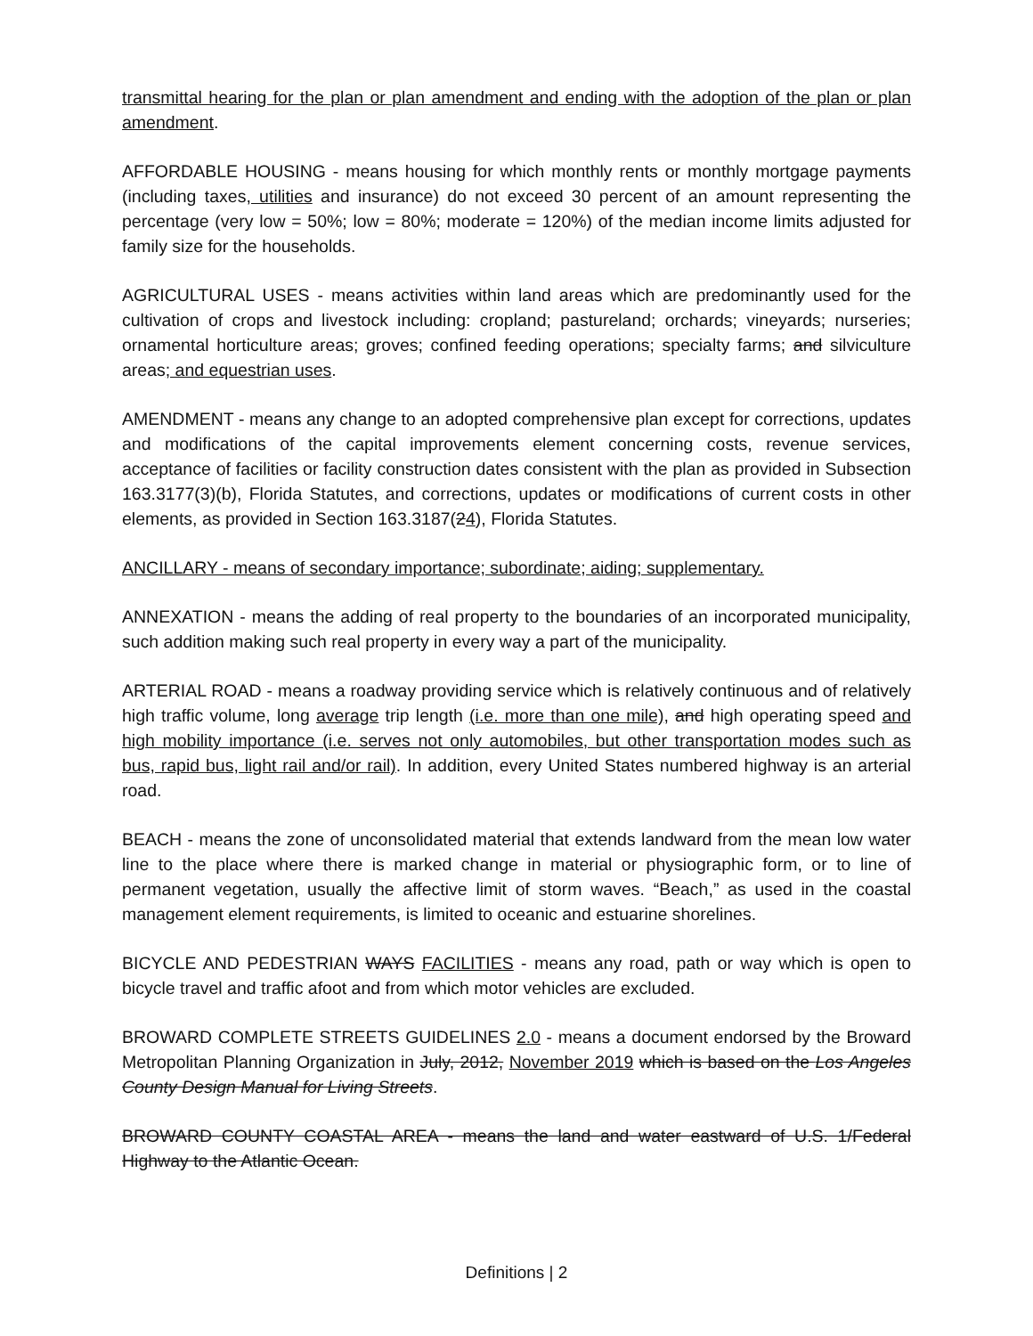transmittal hearing for the plan or plan amendment and ending with the adoption of the plan or plan amendment.
AFFORDABLE HOUSING - means housing for which monthly rents or monthly mortgage payments (including taxes, utilities and insurance) do not exceed 30 percent of an amount representing the percentage (very low = 50%; low = 80%; moderate = 120%) of the median income limits adjusted for family size for the households.
AGRICULTURAL USES - means activities within land areas which are predominantly used for the cultivation of crops and livestock including: cropland; pastureland; orchards; vineyards; nurseries; ornamental horticulture areas; groves; confined feeding operations; specialty farms; and silviculture areas; and equestrian uses.
AMENDMENT - means any change to an adopted comprehensive plan except for corrections, updates and modifications of the capital improvements element concerning costs, revenue services, acceptance of facilities or facility construction dates consistent with the plan as provided in Subsection 163.3177(3)(b), Florida Statutes, and corrections, updates or modifications of current costs in other elements, as provided in Section 163.3187(24), Florida Statutes.
ANCILLARY - means of secondary importance; subordinate; aiding; supplementary.
ANNEXATION - means the adding of real property to the boundaries of an incorporated municipality, such addition making such real property in every way a part of the municipality.
ARTERIAL ROAD - means a roadway providing service which is relatively continuous and of relatively high traffic volume, long average trip length (i.e. more than one mile), and high operating speed and high mobility importance (i.e. serves not only automobiles, but other transportation modes such as bus, rapid bus, light rail and/or rail). In addition, every United States numbered highway is an arterial road.
BEACH - means the zone of unconsolidated material that extends landward from the mean low water line to the place where there is marked change in material or physiographic form, or to line of permanent vegetation, usually the affective limit of storm waves. “Beach,” as used in the coastal management element requirements, is limited to oceanic and estuarine shorelines.
BICYCLE AND PEDESTRIAN WAYS FACILITIES - means any road, path or way which is open to bicycle travel and traffic afoot and from which motor vehicles are excluded.
BROWARD COMPLETE STREETS GUIDELINES 2.0 - means a document endorsed by the Broward Metropolitan Planning Organization in July, 2012, November 2019 which is based on the Los Angeles County Design Manual for Living Streets.
BROWARD COUNTY COASTAL AREA - means the land and water eastward of U.S. 1/Federal Highway to the Atlantic Ocean.
Definitions | 2